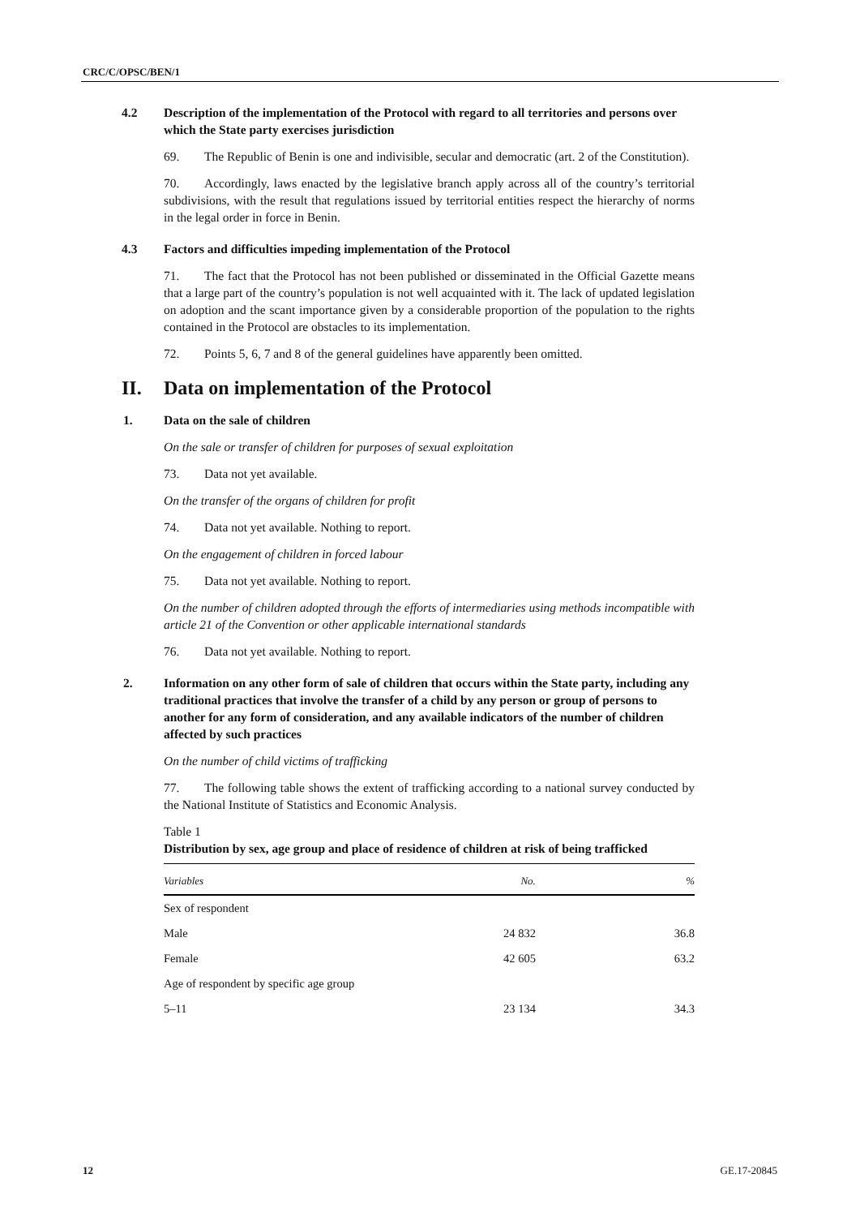CRC/C/OPSC/BEN/1
4.2 Description of the implementation of the Protocol with regard to all territories and persons over which the State party exercises jurisdiction
69. The Republic of Benin is one and indivisible, secular and democratic (art. 2 of the Constitution).
70. Accordingly, laws enacted by the legislative branch apply across all of the country’s territorial subdivisions, with the result that regulations issued by territorial entities respect the hierarchy of norms in the legal order in force in Benin.
4.3 Factors and difficulties impeding implementation of the Protocol
71. The fact that the Protocol has not been published or disseminated in the Official Gazette means that a large part of the country’s population is not well acquainted with it. The lack of updated legislation on adoption and the scant importance given by a considerable proportion of the population to the rights contained in the Protocol are obstacles to its implementation.
72. Points 5, 6, 7 and 8 of the general guidelines have apparently been omitted.
II. Data on implementation of the Protocol
1. Data on the sale of children
On the sale or transfer of children for purposes of sexual exploitation
73. Data not yet available.
On the transfer of the organs of children for profit
74. Data not yet available. Nothing to report.
On the engagement of children in forced labour
75. Data not yet available. Nothing to report.
On the number of children adopted through the efforts of intermediaries using methods incompatible with article 21 of the Convention or other applicable international standards
76. Data not yet available. Nothing to report.
2. Information on any other form of sale of children that occurs within the State party, including any traditional practices that involve the transfer of a child by any person or group of persons to another for any form of consideration, and any available indicators of the number of children affected by such practices
On the number of child victims of trafficking
77. The following table shows the extent of trafficking according to a national survey conducted by the National Institute of Statistics and Economic Analysis.
Table 1
Distribution by sex, age group and place of residence of children at risk of being trafficked
| Variables | No. | % |
| --- | --- | --- |
| Sex of respondent | | |
| Male | 24 832 | 36.8 |
| Female | 42 605 | 63.2 |
| Age of respondent by specific age group | | |
| 5–11 | 23 134 | 34.3 |
12 GE.17-20845